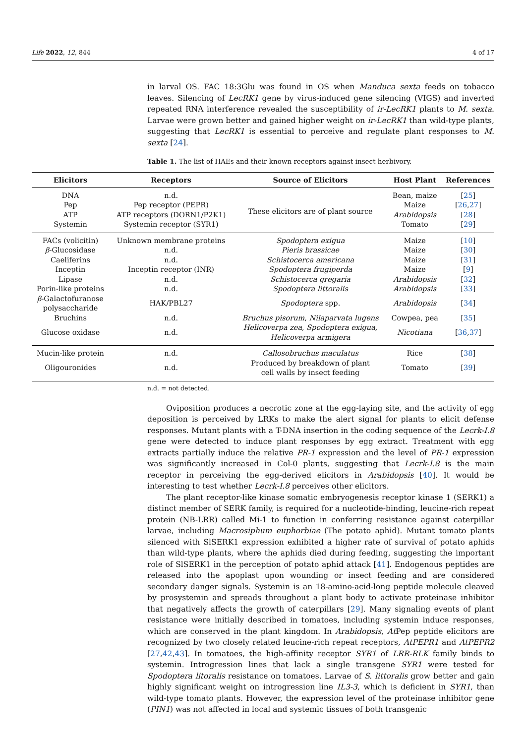Life 2022, 12, 844 4 of 17
in larval OS. FAC 18:3Glu was found in OS when Manduca sexta feeds on tobacco leaves. Silencing of LecRK1 gene by virus-induced gene silencing (VIGS) and inverted repeated RNA interference revealed the susceptibility of ir-LecRK1 plants to M. sexta. Larvae were grown better and gained higher weight on ir-LecRK1 than wild-type plants, suggesting that LecRK1 is essential to perceive and regulate plant responses to M. sexta [24].
Table 1. The list of HAEs and their known receptors against insect herbivory.
| Elicitors | Receptors | Source of Elicitors | Host Plant | References |
| --- | --- | --- | --- | --- |
| DNA | n.d. | These elicitors are of plant source | Bean, maize | [ 25 ] |
| Pep | Pep receptor (PEPR) | | Maize | [ 26 , 27 ] |
| ATP | ATP receptors (DORN1/P2K1) | | Arabidopsis | [ 28 ] |
| Systemin | Systemin receptor (SYR1) | | Tomato | [ 29 ] |
| FACs (volicitin) | Unknown membrane proteins | Spodoptera exigua | Maize | [ 10 ] |
| β -Glucosidase | n.d. | Pieris brassicae | Maize | [ 30 ] |
| Caeliferins | n.d. | Schistocerca americana | Maize | [ 31 ] |
| Inceptin | Inceptin receptor (INR) | Spodoptera frugiperda | Maize | [ 9 ] |
| Lipase | n.d. | Schistocerca gregaria | Arabidopsis | [ 32 ] |
| Porin-like proteins | n.d. | Spodoptera littoralis | Arabidopsis | [ 33 ] |
| β -Galactofuranose polysaccharide | HAK/PBL27 | Spodoptera spp. | Arabidopsis | [ 34 ] |
| Bruchins | n.d. | Bruchus pisorum , Nilaparvata lugens | Cowpea, pea | [ 35 ] |
| Glucose oxidase | n.d. | Helicoverpa zea , Spodoptera exigua , Helicoverpa armigera | Nicotiana | [ 36 , 37 ] |
| Mucin-like protein | n.d. | Callosobruchus maculatus | Rice | [ 38 ] |
| Oligouronides | n.d. | Produced by breakdown of plant cell walls by insect feeding | Tomato | [ 39 ] |
n.d. = not detected.
Oviposition produces a necrotic zone at the egg-laying site, and the activity of egg deposition is perceived by LRKs to make the alert signal for plants to elicit defense responses. Mutant plants with a T-DNA insertion in the coding sequence of the Lecrk-I.8 gene were detected to induce plant responses by egg extract. Treatment with egg extracts partially induce the relative PR-1 expression and the level of PR-1 expression was significantly increased in Col-0 plants, suggesting that Lecrk-I.8 is the main receptor in perceiving the egg-derived elicitors in Arabidopsis [40]. It would be interesting to test whether Lecrk-I.8 perceives other elicitors.
The plant receptor-like kinase somatic embryogenesis receptor kinase 1 (SERK1) a distinct member of SERK family, is required for a nucleotide-binding, leucine-rich repeat protein (NB-LRR) called Mi-1 to function in conferring resistance against caterpillar larvae, including Macrosiphum euphorbiae (The potato aphid). Mutant tomato plants silenced with SlSERK1 expression exhibited a higher rate of survival of potato aphids than wild-type plants, where the aphids died during feeding, suggesting the important role of SlSERK1 in the perception of potato aphid attack [41]. Endogenous peptides are released into the apoplast upon wounding or insect feeding and are considered secondary danger signals. Systemin is an 18-amino-acid-long peptide molecule cleaved by prosystemin and spreads throughout a plant body to activate proteinase inhibitor that negatively affects the growth of caterpillars [29]. Many signaling events of plant resistance were initially described in tomatoes, including systemin induce responses, which are conserved in the plant kingdom. In Arabidopsis, At Pep peptide elicitors are recognized by two closely related leucine-rich repeat receptors, AtPEPR1 and AtPEPR2 [27,42,43]. In tomatoes, the high-affinity receptor SYR1 of LRR-RLK family binds to systemin. Introgression lines that lack a single transgene SYR1 were tested for Spodoptera litoralis resistance on tomatoes. Larvae of S. littoralis grow better and gain highly significant weight on introgression line IL3-3, which is deficient in SYR1, than wild-type tomato plants. However, the expression level of the proteinase inhibitor gene (PIN1) was not affected in local and systemic tissues of both transgenic